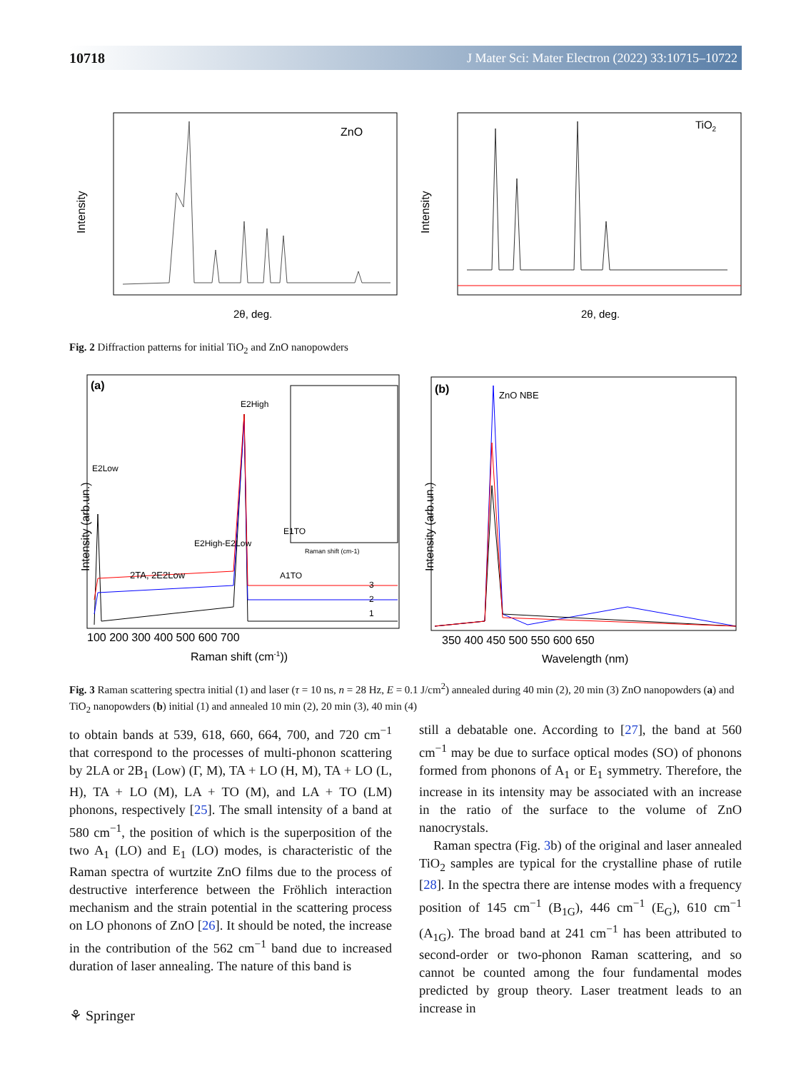10718 J Mater Sci: Mater Electron (2022) 33:10715–10722
Intensity
ZnO
2θ, deg.
Intensity
TiO2
2θ, deg.
Fig. 2 Diffraction patterns for initial TiO<sub>2</sub> and ZnO nanopowders
Intensity (arb.un.)
(a)
2TA, 2E2Low
E2High
E2Low
E2High-E2Low
E1TO
A1TO
3
2
1
Raman shift (cm-1)
100 200 300 400 500 600 700
Raman shift (cm-1))
Intensity (arb.un.)
(b)
ZnO NBE
350 400 450 500 550 600 650
Wavelength (nm)
Fig. 3 Raman scattering spectra initial (1) and laser (τ = 10 ns, n = 28 Hz, E = 0.1 J/cm<sup>2</sup>) annealed during 40 min (2), 20 min (3) ZnO nanopowders (a) and TiO<sub>2</sub> nanopowders (b) initial (1) and annealed 10 min (2), 20 min (3), 40 min (4)
to obtain bands at 539, 618, 660, 664, 700, and 720 cm<sup>−1</sup> that correspond to the processes of multi-phonon scattering by 2LA or 2B<sub>1</sub> (Low) (Γ, M), TA + LO (H, M), TA + LO (L, H), TA + LO (M), LA + TO (M), and LA + TO (LM) phonons, respectively [25]. The small intensity of a band at 580 cm<sup>−1</sup>, the position of which is the superposition of the two A<sub>1</sub> (LO) and E<sub>1</sub> (LO) modes, is characteristic of the Raman spectra of wurtzite ZnO films due to the process of destructive interference between the Fröhlich interaction mechanism and the strain potential in the scattering process on LO phonons of ZnO [26]. It should be noted, the increase in the contribution of the 562 cm<sup>−1</sup> band due to increased duration of laser annealing. The nature of this band is
still a debatable one. According to [27], the band at 560 cm<sup>−1</sup> may be due to surface optical modes (SO) of phonons formed from phonons of A<sub>1</sub> or E<sub>1</sub> symmetry. Therefore, the increase in its intensity may be associated with an increase in the ratio of the surface to the volume of ZnO nanocrystals.
Raman spectra (Fig. 3b) of the original and laser annealed TiO<sub>2</sub> samples are typical for the crystalline phase of rutile [28]. In the spectra there are intense modes with a frequency position of 145 cm<sup>−1</sup> (B<sub>1G</sub>), 446 cm<sup>−1</sup> (E<sub>G</sub>), 610 cm<sup>−1</sup> (A<sub>1G</sub>). The broad band at 241 cm<sup>−1</sup> has been attributed to second-order or two-phonon Raman scattering, and so cannot be counted among the four fundamental modes predicted by group theory. Laser treatment leads to an increase in
⚘ Springer